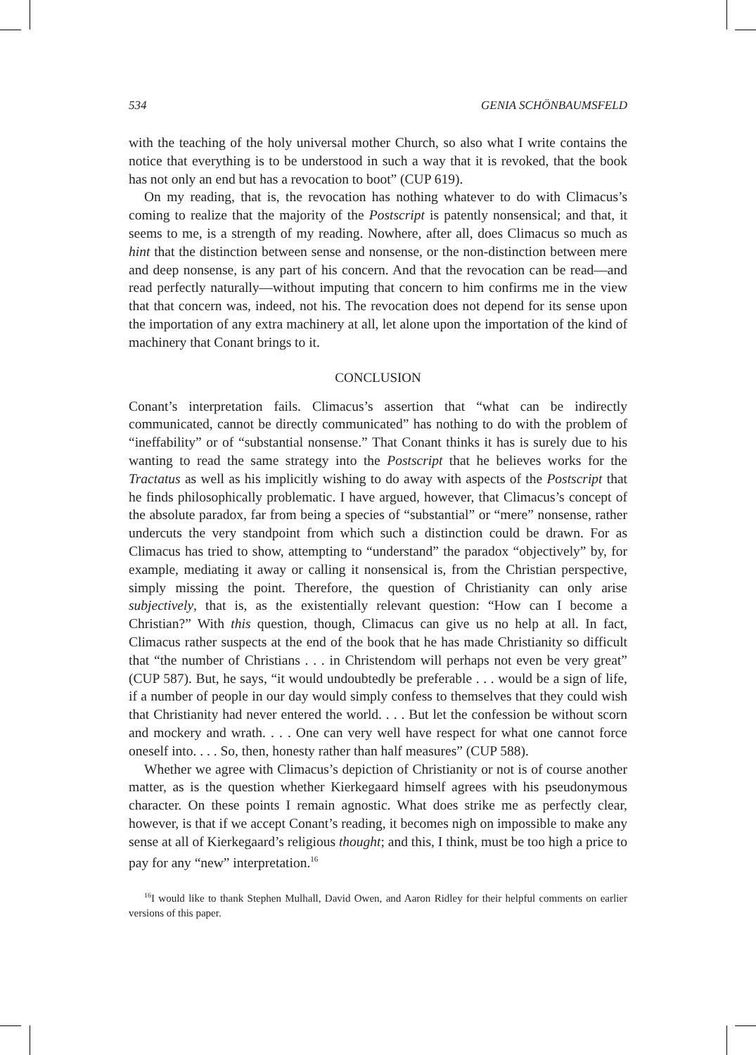534 GENIA SCHÖNBAUMSFELD
with the teaching of the holy universal mother Church, so also what I write contains the notice that everything is to be understood in such a way that it is revoked, that the book has not only an end but has a revocation to boot” (CUP 619).
On my reading, that is, the revocation has nothing whatever to do with Climacus’s coming to realize that the majority of the Postscript is patently nonsensical; and that, it seems to me, is a strength of my reading. Nowhere, after all, does Climacus so much as hint that the distinction between sense and nonsense, or the non-distinction between mere and deep nonsense, is any part of his concern. And that the revocation can be read—and read perfectly naturally—without imputing that concern to him confirms me in the view that that concern was, indeed, not his. The revocation does not depend for its sense upon the importation of any extra machinery at all, let alone upon the importation of the kind of machinery that Conant brings to it.
CONCLUSION
Conant’s interpretation fails. Climacus’s assertion that “what can be indirectly communicated, cannot be directly communicated” has nothing to do with the problem of “ineffability” or of “substantial nonsense.” That Conant thinks it has is surely due to his wanting to read the same strategy into the Postscript that he believes works for the Tractatus as well as his implicitly wishing to do away with aspects of the Postscript that he finds philosophically problematic. I have argued, however, that Climacus’s concept of the absolute paradox, far from being a species of “substantial” or “mere” nonsense, rather undercuts the very standpoint from which such a distinction could be drawn. For as Climacus has tried to show, attempting to “understand” the paradox “objectively” by, for example, mediating it away or calling it nonsensical is, from the Christian perspective, simply missing the point. Therefore, the question of Christianity can only arise subjectively, that is, as the existentially relevant question: “How can I become a Christian?” With this question, though, Climacus can give us no help at all. In fact, Climacus rather suspects at the end of the book that he has made Christianity so difficult that “the number of Christians . . . in Christendom will perhaps not even be very great” (CUP 587). But, he says, “it would undoubtedly be preferable . . . would be a sign of life, if a number of people in our day would simply confess to themselves that they could wish that Christianity had never entered the world. . . . But let the confession be without scorn and mockery and wrath. . . . One can very well have respect for what one cannot force oneself into. . . . So, then, honesty rather than half measures” (CUP 588).
Whether we agree with Climacus’s depiction of Christianity or not is of course another matter, as is the question whether Kierkegaard himself agrees with his pseudonymous character. On these points I remain agnostic. What does strike me as perfectly clear, however, is that if we accept Conant’s reading, it becomes nigh on impossible to make any sense at all of Kierkegaard’s religious thought; and this, I think, must be too high a price to pay for any “new” interpretation.<sup>16</sup>
<sup>16</sup> I would like to thank Stephen Mulhall, David Owen, and Aaron Ridley for their helpful comments on earlier versions of this paper.